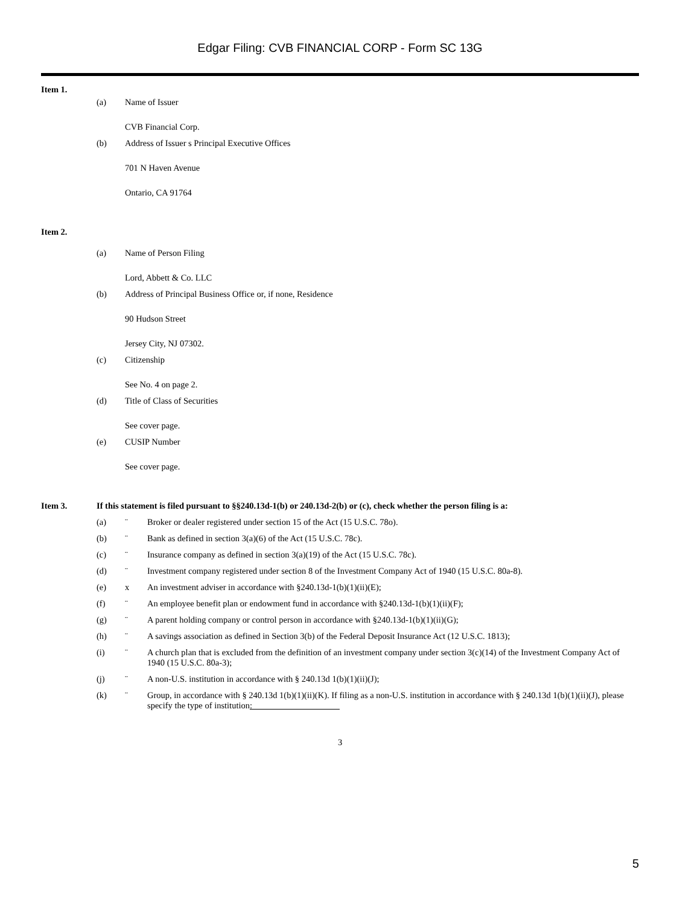Edgar Filing: CVB FINANCIAL CORP - Form SC 13G
Item 1.
(a) Name of Issuer
CVB Financial Corp.
(b) Address of Issuer s Principal Executive Offices
701 N Haven Avenue
Ontario, CA 91764
Item 2.
(a) Name of Person Filing
Lord, Abbett & Co. LLC
(b) Address of Principal Business Office or, if none, Residence
90 Hudson Street
Jersey City, NJ 07302.
(c) Citizenship
See No. 4 on page 2.
(d) Title of Class of Securities
See cover page.
(e) CUSIP Number
See cover page.
Item 3. If this statement is filed pursuant to §§240.13d-1(b) or 240.13d-2(b) or (c), check whether the person filing is a:
(a) ¨ Broker or dealer registered under section 15 of the Act (15 U.S.C. 78o).
(b) ¨ Bank as defined in section 3(a)(6) of the Act (15 U.S.C. 78c).
(c) ¨ Insurance company as defined in section 3(a)(19) of the Act (15 U.S.C. 78c).
(d) ¨ Investment company registered under section 8 of the Investment Company Act of 1940 (15 U.S.C. 80a-8).
(e) x An investment adviser in accordance with §240.13d-1(b)(1)(ii)(E);
(f) ¨ An employee benefit plan or endowment fund in accordance with §240.13d-1(b)(1)(ii)(F);
(g) ¨ A parent holding company or control person in accordance with §240.13d-1(b)(1)(ii)(G);
(h) ¨ A savings association as defined in Section 3(b) of the Federal Deposit Insurance Act (12 U.S.C. 1813);
(i) ¨ A church plan that is excluded from the definition of an investment company under section 3(c)(14) of the Investment Company Act of 1940 (15 U.S.C. 80a-3);
(j) ¨ A non-U.S. institution in accordance with § 240.13d 1(b)(1)(ii)(J);
(k) ¨ Group, in accordance with § 240.13d 1(b)(1)(ii)(K). If filing as a non-U.S. institution in accordance with § 240.13d 1(b)(1)(ii)(J), please specify the type of institution:
3
5